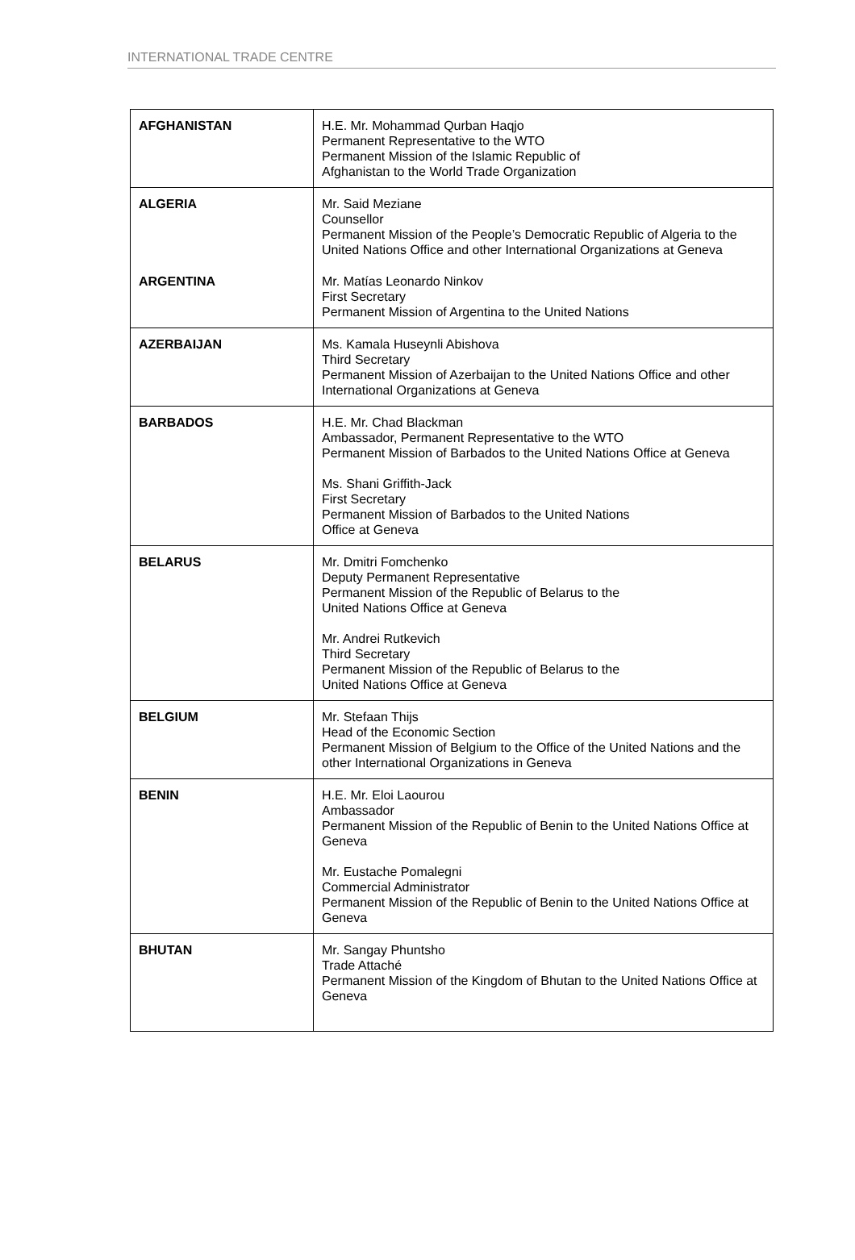INTERNATIONAL TRADE CENTRE
| AFGHANISTAN | H.E. Mr. Mohammad Qurban Haqjo Permanent Representative to the WTO Permanent Mission of the Islamic Republic of Afghanistan to the World Trade Organization |
| ALGERIA | Mr. Said Meziane Counsellor Permanent Mission of the People’s Democratic Republic of Algeria to the United Nations Office and other International Organizations at Geneva |
| ARGENTINA | Mr. Matías Leonardo Ninkov First Secretary Permanent Mission of Argentina to the United Nations |
| AZERBAIJAN | Ms. Kamala Huseynli Abishova Third Secretary Permanent Mission of Azerbaijan to the United Nations Office and other International Organizations at Geneva |
| BARBADOS | H.E. Mr. Chad Blackman Ambassador, Permanent Representative to the WTO Permanent Mission of Barbados to the United Nations Office at Geneva Ms. Shani Griffith-Jack First Secretary Permanent Mission of Barbados to the United Nations Office at Geneva |
| BELARUS | Mr. Dmitri Fomchenko Deputy Permanent Representative Permanent Mission of the Republic of Belarus to the United Nations Office at Geneva Mr. Andrei Rutkevich Third Secretary Permanent Mission of the Republic of Belarus to the United Nations Office at Geneva |
| BELGIUM | Mr. Stefaan Thijs Head of the Economic Section Permanent Mission of Belgium to the Office of the United Nations and the other International Organizations in Geneva |
| BENIN | H.E. Mr. Eloi Laourou Ambassador Permanent Mission of the Republic of Benin to the United Nations Office at Geneva Mr. Eustache Pomalegni Commercial Administrator Permanent Mission of the Republic of Benin to the United Nations Office at Geneva |
| BHUTAN | Mr. Sangay Phuntsho Trade Attaché Permanent Mission of the Kingdom of Bhutan to the United Nations Office at Geneva |